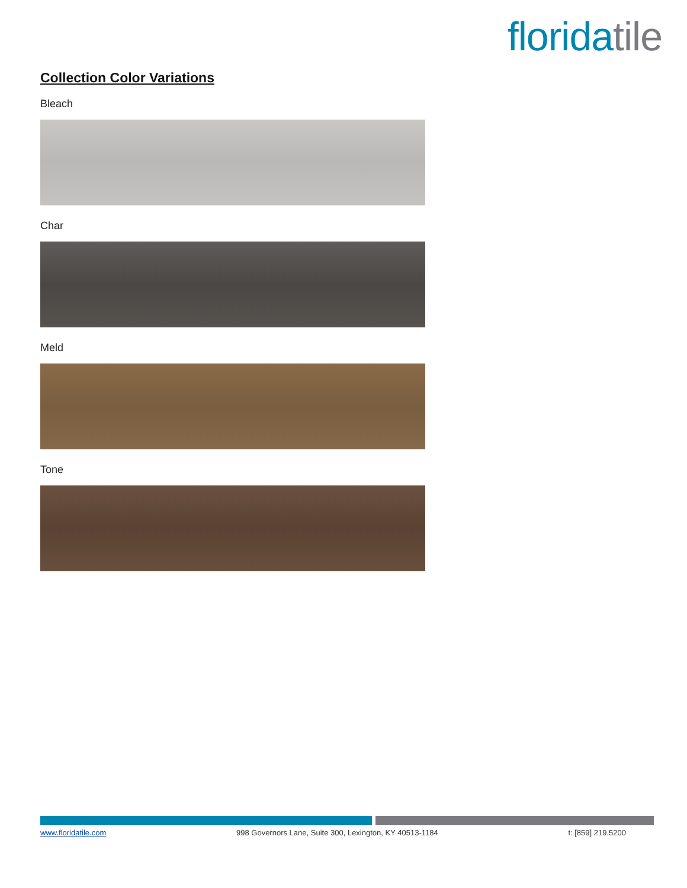flori da tile
Collection Color Variations
Bleach
Char
Meld
Tone
www.floridatile.com 998 Governors Lane, Suite 300, Lexington, KY 40513-1184 t: [859] 219.5200